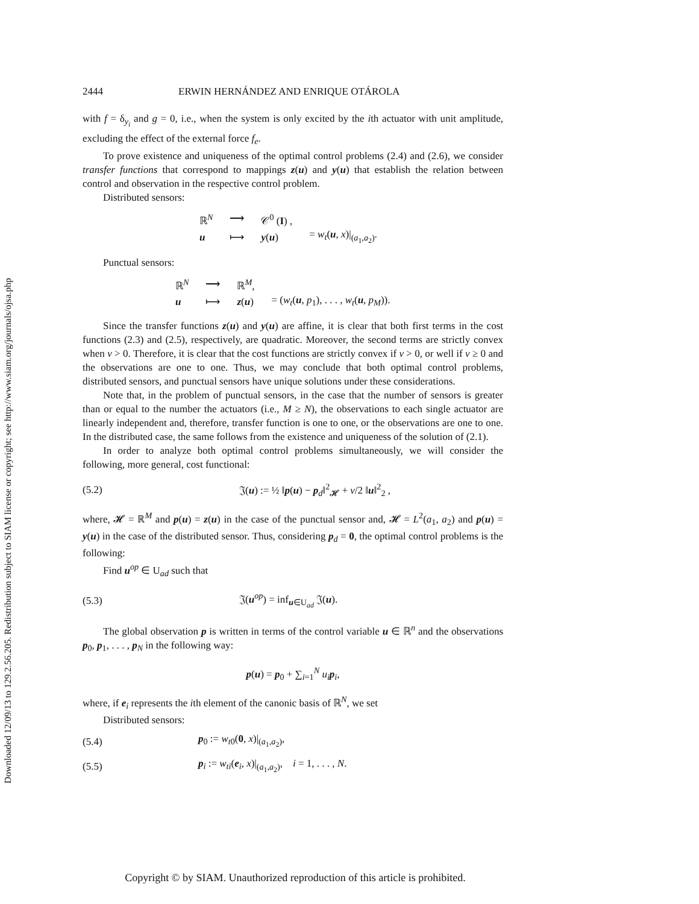Downloaded 12/09/13 to 129.2.56.205. Redistribution subject to SIAM license or copyright; see http://www.siam.org/journals/ojsa.php
2444 ERWIN HERNÁNDEZ AND ENRIQUE OTÁROLA
with f = δ<sub>y<sub>i</sub></sub> and g = 0, i.e., when the system is only excited by the ith actuator with unit amplitude, excluding the effect of the external force f<sub>e</sub>.
To prove existence and uniqueness of the optimal control problems (2.4) and (2.6), we consider transfer functions that correspond to mappings z(u) and y(u) that establish the relation between control and observation in the respective control problem.
Distributed sensors:
| ℝ<sup>N</sup> | ⟶ | 𝒞<sup>0</sup> ( I ) , | |
| u | ⟼ | y ( u ) | = w<sub>t</sub> ( u , x )/<sub>(a<sub>1</sub>,a<sub>2</sub>)</sub>. |
Punctual sensors:
| ℝ<sup>N</sup> | ⟶ | ℝ<sup>M</sup>, | |
| u | ⟼ | z ( u ) | = ( w<sub>t</sub> ( u , p<sub>1</sub>), . . . , w<sub>t</sub> ( u , p<sub>M</sub> )). |
Since the transfer functions z(u) and y(u) are affine, it is clear that both first terms in the cost functions (2.3) and (2.5), respectively, are quadratic. Moreover, the second terms are strictly convex when ν > 0. Therefore, it is clear that the cost functions are strictly convex if ν > 0, or well if ν ≥ 0 and the observations are one to one. Thus, we may conclude that both optimal control problems, distributed sensors, and punctual sensors have unique solutions under these considerations.
Note that, in the problem of punctual sensors, in the case that the number of sensors is greater than or equal to the number the actuators (i.e., M ≥ N), the observations to each single actuator are linearly independent and, therefore, transfer function is one to one, or the observations are one to one. In the distributed case, the same follows from the existence and uniqueness of the solution of (2.1).
In order to analyze both optimal control problems simultaneously, we will consider the following, more general, cost functional:
(5.2) 𝔍(u) := ½ ‖p(u) − p<sub>d</sub>‖<sup>2</sup><sub>𝓗</sub> + ν/2 ‖u‖<sup>2</sup><sub>2</sub> ,
where, 𝓗 = ℝ<sup>M</sup> and p(u) = z(u) in the case of the punctual sensor and, 𝓗 = L<sup>2</sup>(a<sub>1</sub>, a<sub>2</sub>) and p(u) = y(u) in the case of the distributed sensor. Thus, considering p<sub>d</sub> = 0, the optimal control problems is the following:
Find u<sup>op</sup> ∈ U<sub>ad</sub> such that
(5.3) 𝔍(u<sup>op</sup>) = inf<sub>u∈U<sub>ad</sub></sub> 𝔍(u).
The global observation p is written in terms of the control variable u ∈ ℝ<sup>n</sup> and the observations p<sub>0</sub>, p<sub>1</sub>, . . . , p<sub>N</sub> in the following way:
p(u) = p<sub>0</sub> + ∑<sub>i=1</sub><sup>N</sup> u<sub>i</sub> p<sub>i</sub>,
where, if e<sub>i</sub> represents the ith element of the canonic basis of ℝ<sup>N</sup>, we set
Distributed sensors:
(5.4) p<sub>0</sub> := w<sub>t0</sub>(0, x)|<sub>(a<sub>1</sub>,a<sub>2</sub>)</sub>,
(5.5) p<sub>i</sub> := w<sub>ti</sub>(e<sub>i</sub>, x)|<sub>(a<sub>1</sub>,a<sub>2</sub>)</sub>, i = 1, . . . , N.
Copyright © by SIAM. Unauthorized reproduction of this article is prohibited.